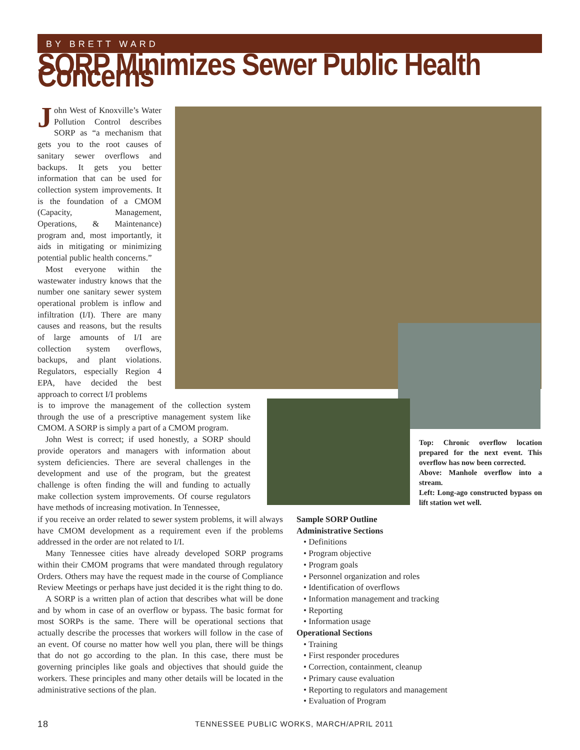BY BRETT WARD
SORP Minimizes Sewer Public Health Concerns
John West of Knoxville’s Water Pollution Control describes SORP as “a mechanism that gets you to the root causes of sanitary sewer overflows and backups. It gets you better information that can be used for collection system improvements. It is the foundation of a CMOM (Capacity, Management, Operations, & Maintenance) program and, most importantly, it aids in mitigating or minimizing potential public health concerns.”
Most everyone within the wastewater industry knows that the number one sanitary sewer system operational problem is inflow and infiltration (I/I). There are many causes and reasons, but the results of large amounts of I/I are collection system overflows, backups, and plant violations. Regulators, especially Region 4 EPA, have decided the best approach to correct I/I problems
is to improve the management of the collection system through the use of a prescriptive management system like CMOM. A SORP is simply a part of a CMOM program.
John West is correct; if used honestly, a SORP should provide operators and managers with information about system deficiencies. There are several challenges in the development and use of the program, but the greatest challenge is often finding the will and funding to actually make collection system improvements. Of course regulators have methods of increasing motivation. In Tennessee,
if you receive an order related to sewer system problems, it will always have CMOM development as a requirement even if the problems addressed in the order are not related to I/I.
Many Tennessee cities have already developed SORP programs within their CMOM programs that were mandated through regulatory Orders. Others may have the request made in the course of Compliance Review Meetings or perhaps have just decided it is the right thing to do.
A SORP is a written plan of action that describes what will be done and by whom in case of an overflow or bypass. The basic format for most SORPs is the same. There will be operational sections that actually describe the processes that workers will follow in the case of an event. Of course no matter how well you plan, there will be things that do not go according to the plan. In this case, there must be governing principles like goals and objectives that should guide the workers. These principles and many other details will be located in the administrative sections of the plan.
Top: Chronic overflow location prepared for the next event. This overflow has now been corrected.
Above: Manhole overflow into a stream.
Left: Long-ago constructed bypass on lift station wet well.
Sample SORP Outline
Administrative Sections
• Definitions
• Program objective
• Program goals
• Personnel organization and roles
• Identification of overflows
• Information management and tracking
• Reporting
• Information usage
Operational Sections
• Training
• First responder procedures
• Correction, containment, cleanup
• Primary cause evaluation
• Reporting to regulators and management
• Evaluation of Program
18
TENNESSEE PUBLIC WORKS, MARCH/APRIL 2011